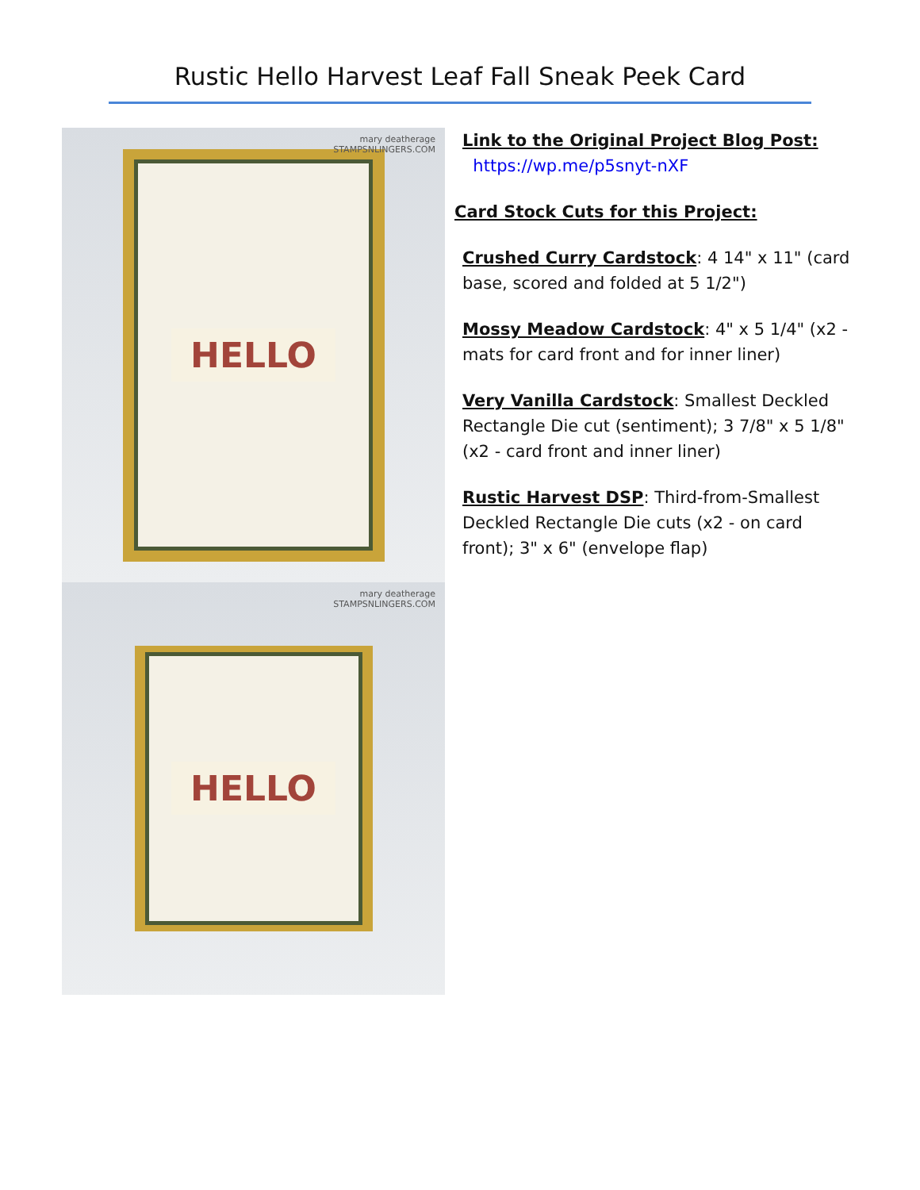Rustic Hello Harvest Leaf Fall Sneak Peek Card
mary deatherage
STAMPSNLINGERS.COM
HELLO
mary deatherage
STAMPSNLINGERS.COM
HELLO
Link to the Original Project Blog Post:
https://wp.me/p5snyt-nXF
Card Stock Cuts for this Project:
Crushed Curry Cardstock: 4 14" x 11" (card base, scored and folded at 5 1/2")
Mossy Meadow Cardstock: 4" x 5 1/4" (x2 - mats for card front and for inner liner)
Very Vanilla Cardstock: Smallest Deckled Rectangle Die cut (sentiment); 3 7/8" x 5 1/8" (x2 - card front and inner liner)
Rustic Harvest DSP: Third-from-Smallest Deckled Rectangle Die cuts (x2 - on card front); 3" x 6" (envelope flap)